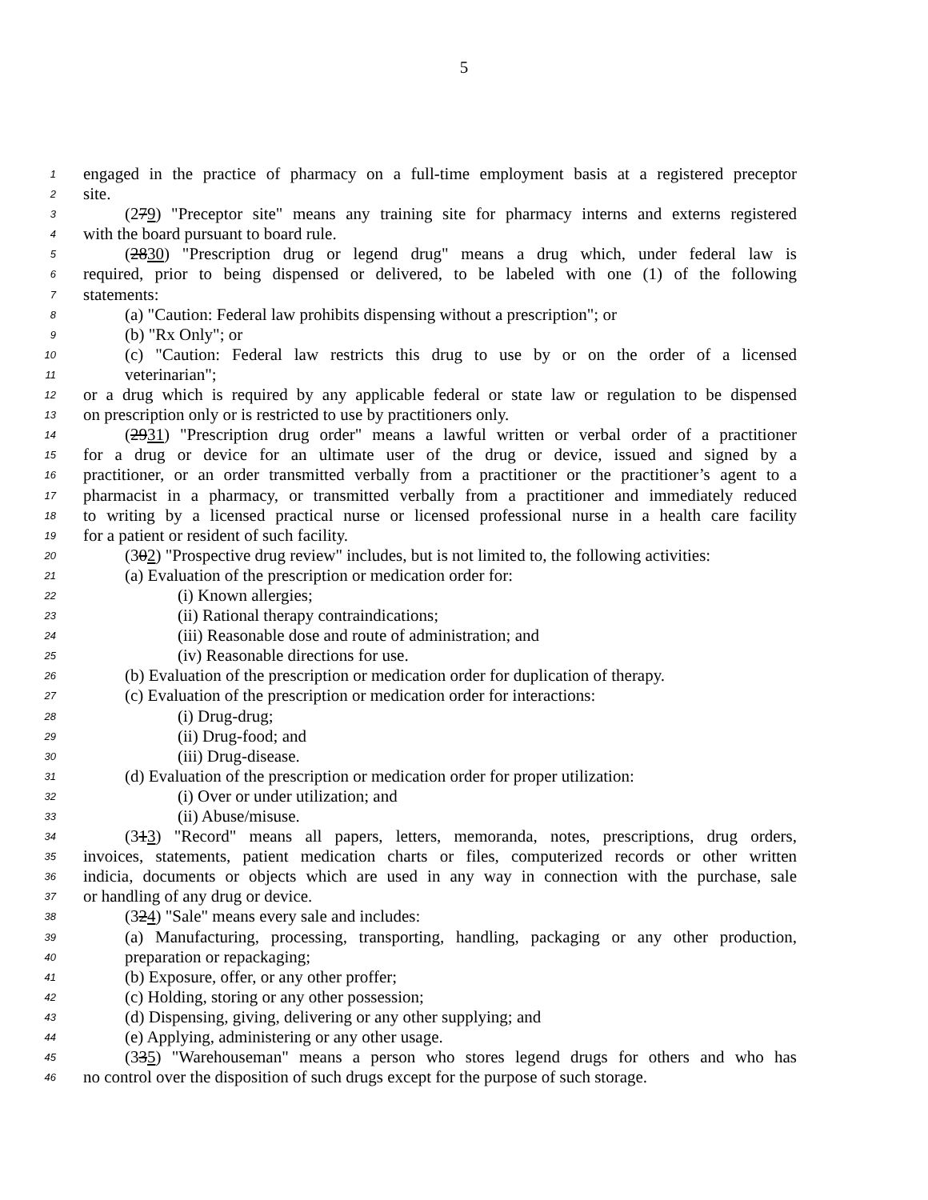5
1 engaged in the practice of pharmacy on a full-time employment basis at a registered preceptor
2 site.
3 (279) "Preceptor site" means any training site for pharmacy interns and externs registered
4 with the board pursuant to board rule.
5 (2830) "Prescription drug or legend drug" means a drug which, under federal law is
6 required, prior to being dispensed or delivered, to be labeled with one (1) of the following
7 statements:
8 (a) "Caution: Federal law prohibits dispensing without a prescription"; or
9 (b) "Rx Only"; or
10 (c) "Caution: Federal law restricts this drug to use by or on the order of a licensed
11 veterinarian";
12 or a drug which is required by any applicable federal or state law or regulation to be dispensed
13 on prescription only or is restricted to use by practitioners only.
14 (2931) "Prescription drug order" means a lawful written or verbal order of a practitioner
15 for a drug or device for an ultimate user of the drug or device, issued and signed by a
16 practitioner, or an order transmitted verbally from a practitioner or the practitioner’s agent to a
17 pharmacist in a pharmacy, or transmitted verbally from a practitioner and immediately reduced
18 to writing by a licensed practical nurse or licensed professional nurse in a health care facility
19 for a patient or resident of such facility.
20 (302) "Prospective drug review" includes, but is not limited to, the following activities:
21 (a) Evaluation of the prescription or medication order for:
22 (i) Known allergies;
23 (ii) Rational therapy contraindications;
24 (iii) Reasonable dose and route of administration; and
25 (iv) Reasonable directions for use.
26 (b) Evaluation of the prescription or medication order for duplication of therapy.
27 (c) Evaluation of the prescription or medication order for interactions:
28 (i) Drug-drug;
29 (ii) Drug-food; and
30 (iii) Drug-disease.
31 (d) Evaluation of the prescription or medication order for proper utilization:
32 (i) Over or under utilization; and
33 (ii) Abuse/misuse.
34 (313) "Record" means all papers, letters, memoranda, notes, prescriptions, drug orders,
35 invoices, statements, patient medication charts or files, computerized records or other written
36 indicia, documents or objects which are used in any way in connection with the purchase, sale
37 or handling of any drug or device.
38 (324) "Sale" means every sale and includes:
39 (a) Manufacturing, processing, transporting, handling, packaging or any other production,
40 preparation or repackaging;
41 (b) Exposure, offer, or any other proffer;
42 (c) Holding, storing or any other possession;
43 (d) Dispensing, giving, delivering or any other supplying; and
44 (e) Applying, administering or any other usage.
45 (335) "Warehouseman" means a person who stores legend drugs for others and who has
46 no control over the disposition of such drugs except for the purpose of such storage.